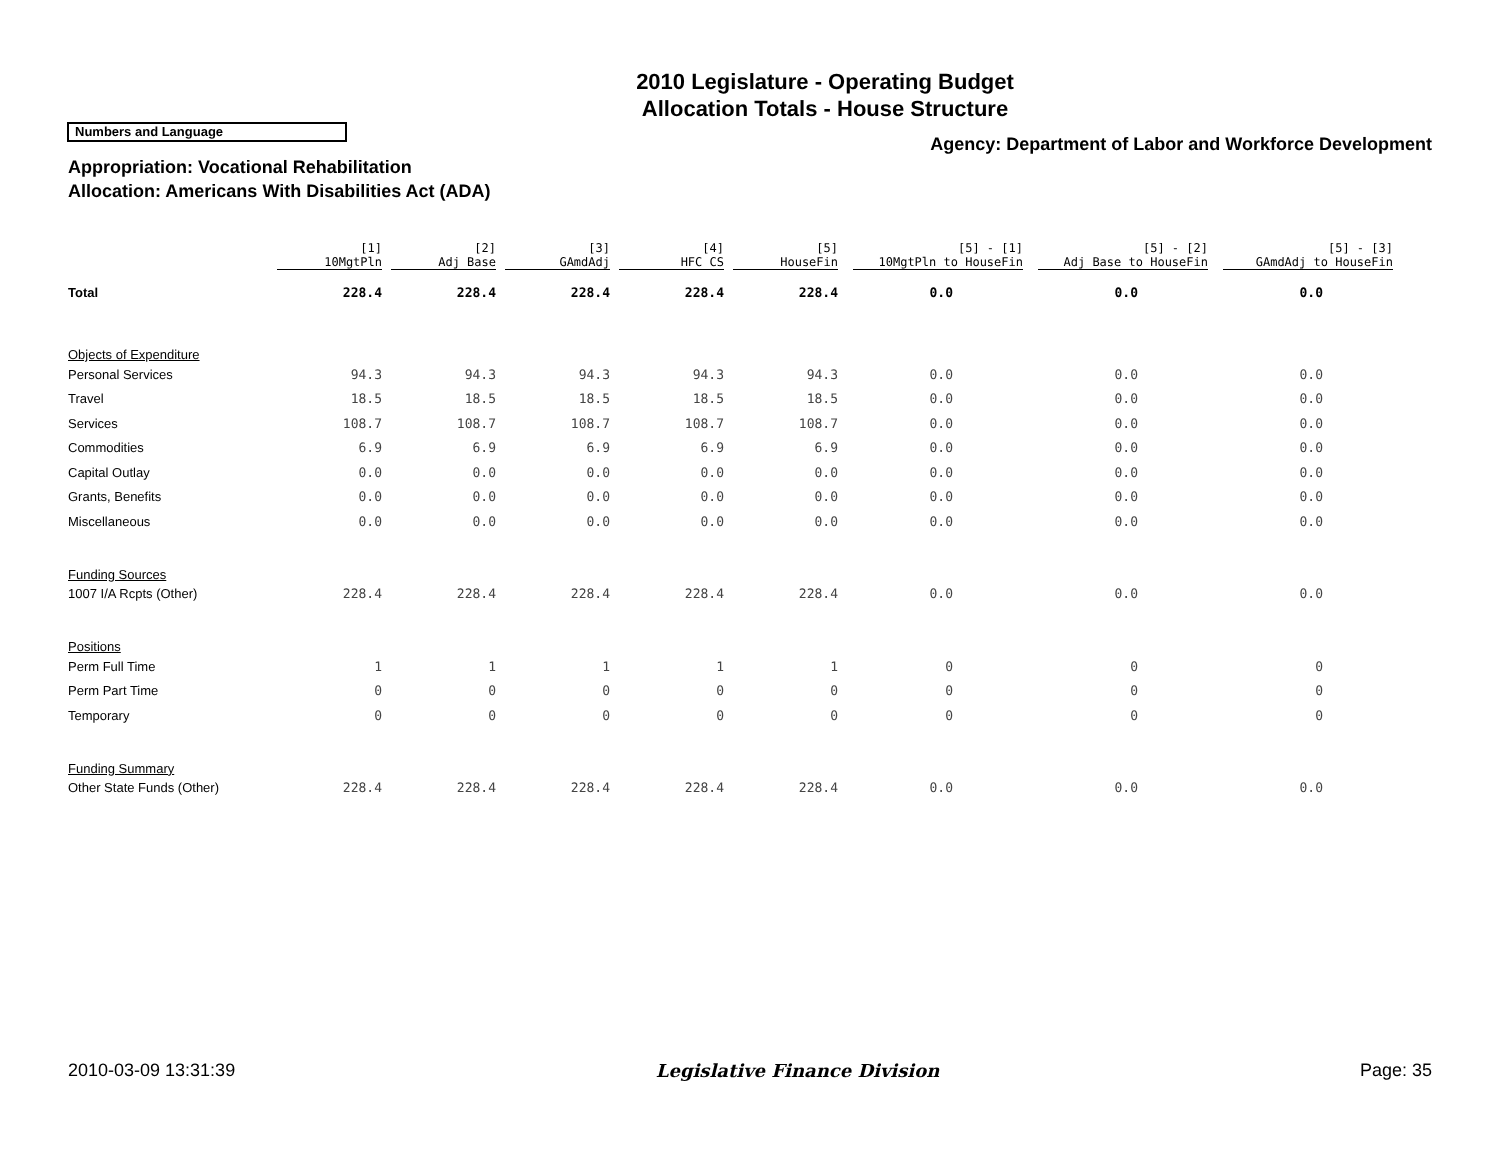2010 Legislature - Operating Budget
Allocation Totals - House Structure
Numbers and Language
Agency: Department of Labor and Workforce Development
Appropriation: Vocational Rehabilitation
Allocation: Americans With Disabilities Act (ADA)
| | [1] 10MgtPln | [2] Adj Base | [3] GAmdAdj | [4] HFC CS | [5] HouseFin | [5] - [1] 10MgtPln to HouseFin | [5] - [2] Adj Base to HouseFin | [5] - [3] GAmdAdj to HouseFin |
| --- | --- | --- | --- | --- | --- | --- | --- | --- |
| Total | 228.4 | 228.4 | 228.4 | 228.4 | 228.4 | 0.0 | 0.0 | 0.0 |
| Objects of Expenditure | | | | | | | | |
| Personal Services | 94.3 | 94.3 | 94.3 | 94.3 | 94.3 | 0.0 | 0.0 | 0.0 |
| Travel | 18.5 | 18.5 | 18.5 | 18.5 | 18.5 | 0.0 | 0.0 | 0.0 |
| Services | 108.7 | 108.7 | 108.7 | 108.7 | 108.7 | 0.0 | 0.0 | 0.0 |
| Commodities | 6.9 | 6.9 | 6.9 | 6.9 | 6.9 | 0.0 | 0.0 | 0.0 |
| Capital Outlay | 0.0 | 0.0 | 0.0 | 0.0 | 0.0 | 0.0 | 0.0 | 0.0 |
| Grants, Benefits | 0.0 | 0.0 | 0.0 | 0.0 | 0.0 | 0.0 | 0.0 | 0.0 |
| Miscellaneous | 0.0 | 0.0 | 0.0 | 0.0 | 0.0 | 0.0 | 0.0 | 0.0 |
| Funding Sources | | | | | | | | |
| 1007 I/A Rcpts (Other) | 228.4 | 228.4 | 228.4 | 228.4 | 228.4 | 0.0 | 0.0 | 0.0 |
| Positions | | | | | | | | |
| Perm Full Time | 1 | 1 | 1 | 1 | 1 | 0 | 0 | 0 |
| Perm Part Time | 0 | 0 | 0 | 0 | 0 | 0 | 0 | 0 |
| Temporary | 0 | 0 | 0 | 0 | 0 | 0 | 0 | 0 |
| Funding Summary | | | | | | | | |
| Other State Funds (Other) | 228.4 | 228.4 | 228.4 | 228.4 | 228.4 | 0.0 | 0.0 | 0.0 |
2010-03-09 13:31:39 Legislative Finance Division Page: 35